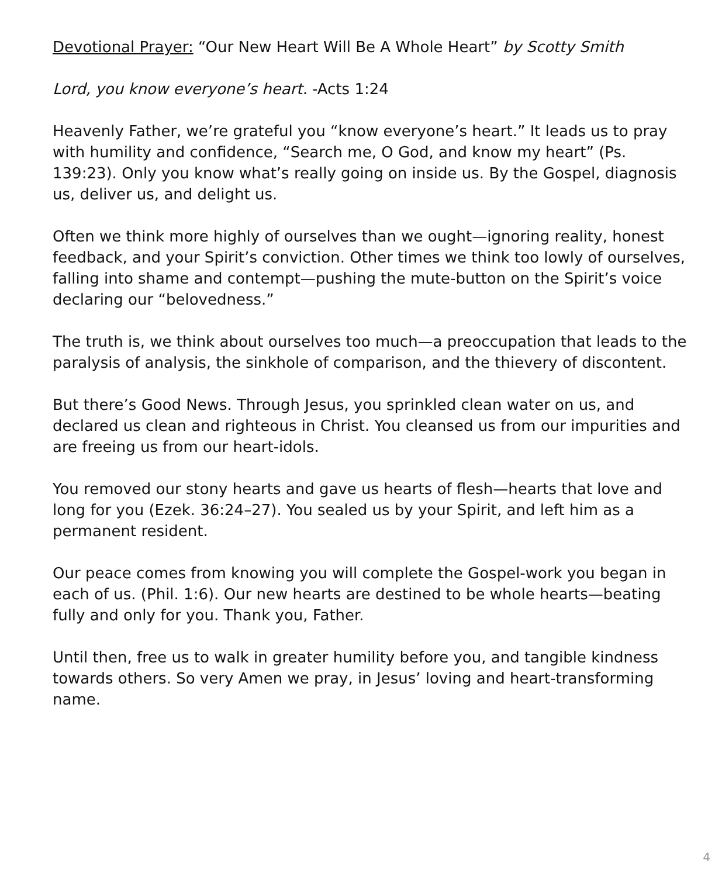Devotional Prayer: “Our New Heart Will Be A Whole Heart” by Scotty Smith
Lord, you know everyone’s heart. -Acts 1:24
Heavenly Father, we’re grateful you “know everyone’s heart.” It leads us to pray with humility and confidence, “Search me, O God, and know my heart” (Ps. 139:23). Only you know what’s really going on inside us. By the Gospel, diagnosis us, deliver us, and delight us.
Often we think more highly of ourselves than we ought—ignoring reality, honest feedback, and your Spirit’s conviction. Other times we think too lowly of ourselves, falling into shame and contempt—pushing the mute-button on the Spirit’s voice declaring our “belovedness.”
The truth is, we think about ourselves too much—a preoccupation that leads to the paralysis of analysis, the sinkhole of comparison, and the thievery of discontent.
But there’s Good News. Through Jesus, you sprinkled clean water on us, and declared us clean and righteous in Christ. You cleansed us from our impurities and are freeing us from our heart-idols.
You removed our stony hearts and gave us hearts of flesh—hearts that love and long for you (Ezek. 36:24–27). You sealed us by your Spirit, and left him as a permanent resident.
Our peace comes from knowing you will complete the Gospel-work you began in each of us. (Phil. 1:6). Our new hearts are destined to be whole hearts—beating fully and only for you. Thank you, Father.
Until then, free us to walk in greater humility before you, and tangible kindness towards others. So very Amen we pray, in Jesus’ loving and heart-transforming name.
4